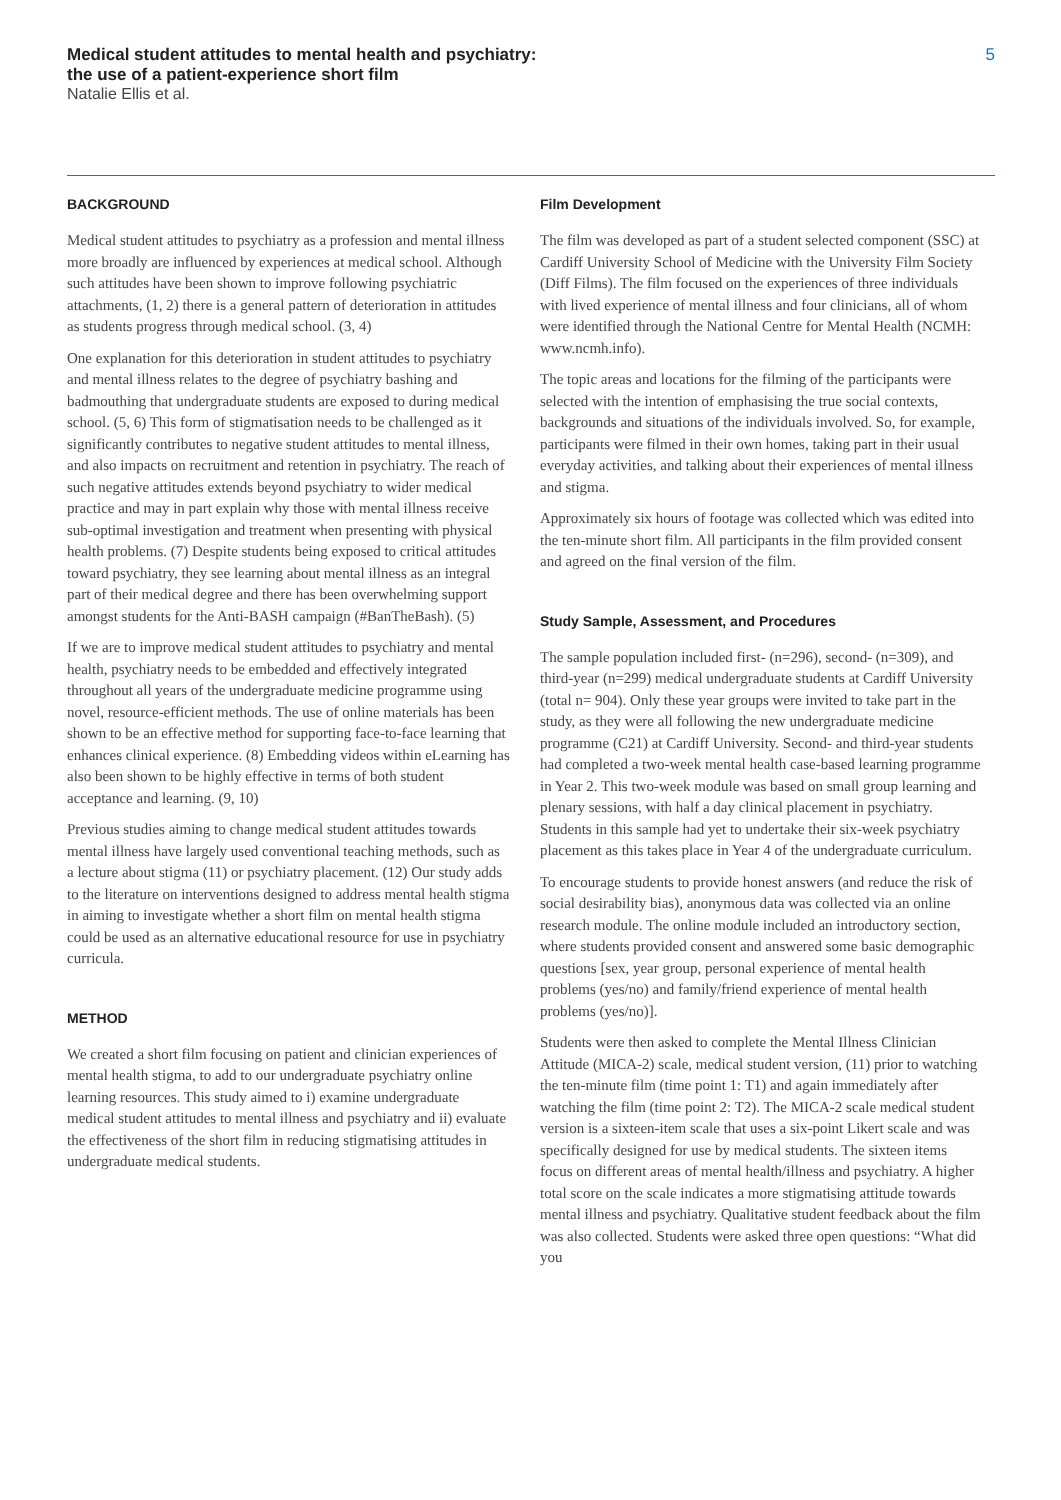Medical student attitudes to mental health and psychiatry:
the use of a patient-experience short film
Natalie Ellis et al.
5
BACKGROUND
Medical student attitudes to psychiatry as a profession and mental illness more broadly are influenced by experiences at medical school. Although such attitudes have been shown to improve following psychiatric attachments, (1, 2) there is a general pattern of deterioration in attitudes as students progress through medical school. (3, 4)
One explanation for this deterioration in student attitudes to psychiatry and mental illness relates to the degree of psychiatry bashing and badmouthing that undergraduate students are exposed to during medical school. (5, 6) This form of stigmatisation needs to be challenged as it significantly contributes to negative student attitudes to mental illness, and also impacts on recruitment and retention in psychiatry. The reach of such negative attitudes extends beyond psychiatry to wider medical practice and may in part explain why those with mental illness receive sub-optimal investigation and treatment when presenting with physical health problems. (7) Despite students being exposed to critical attitudes toward psychiatry, they see learning about mental illness as an integral part of their medical degree and there has been overwhelming support amongst students for the Anti-BASH campaign (#BanTheBash). (5)
If we are to improve medical student attitudes to psychiatry and mental health, psychiatry needs to be embedded and effectively integrated throughout all years of the undergraduate medicine programme using novel, resource-efficient methods. The use of online materials has been shown to be an effective method for supporting face-to-face learning that enhances clinical experience. (8) Embedding videos within eLearning has also been shown to be highly effective in terms of both student acceptance and learning. (9, 10)
Previous studies aiming to change medical student attitudes towards mental illness have largely used conventional teaching methods, such as a lecture about stigma (11) or psychiatry placement. (12) Our study adds to the literature on interventions designed to address mental health stigma in aiming to investigate whether a short film on mental health stigma could be used as an alternative educational resource for use in psychiatry curricula.
METHOD
We created a short film focusing on patient and clinician experiences of mental health stigma, to add to our undergraduate psychiatry online learning resources. This study aimed to i) examine undergraduate medical student attitudes to mental illness and psychiatry and ii) evaluate the effectiveness of the short film in reducing stigmatising attitudes in undergraduate medical students.
Film Development
The film was developed as part of a student selected component (SSC) at Cardiff University School of Medicine with the University Film Society (Diff Films). The film focused on the experiences of three individuals with lived experience of mental illness and four clinicians, all of whom were identified through the National Centre for Mental Health (NCMH: www.ncmh.info).
The topic areas and locations for the filming of the participants were selected with the intention of emphasising the true social contexts, backgrounds and situations of the individuals involved. So, for example, participants were filmed in their own homes, taking part in their usual everyday activities, and talking about their experiences of mental illness and stigma.
Approximately six hours of footage was collected which was edited into the ten-minute short film. All participants in the film provided consent and agreed on the final version of the film.
Study Sample, Assessment, and Procedures
The sample population included first- (n=296), second- (n=309), and third-year (n=299) medical undergraduate students at Cardiff University (total n= 904). Only these year groups were invited to take part in the study, as they were all following the new undergraduate medicine programme (C21) at Cardiff University. Second- and third-year students had completed a two-week mental health case-based learning programme in Year 2. This two-week module was based on small group learning and plenary sessions, with half a day clinical placement in psychiatry. Students in this sample had yet to undertake their six-week psychiatry placement as this takes place in Year 4 of the undergraduate curriculum.
To encourage students to provide honest answers (and reduce the risk of social desirability bias), anonymous data was collected via an online research module. The online module included an introductory section, where students provided consent and answered some basic demographic questions [sex, year group, personal experience of mental health problems (yes/no) and family/friend experience of mental health problems (yes/no)].
Students were then asked to complete the Mental Illness Clinician Attitude (MICA-2) scale, medical student version, (11) prior to watching the ten-minute film (time point 1: T1) and again immediately after watching the film (time point 2: T2). The MICA-2 scale medical student version is a sixteen-item scale that uses a six-point Likert scale and was specifically designed for use by medical students. The sixteen items focus on different areas of mental health/illness and psychiatry. A higher total score on the scale indicates a more stigmatising attitude towards mental illness and psychiatry. Qualitative student feedback about the film was also collected. Students were asked three open questions: “What did you